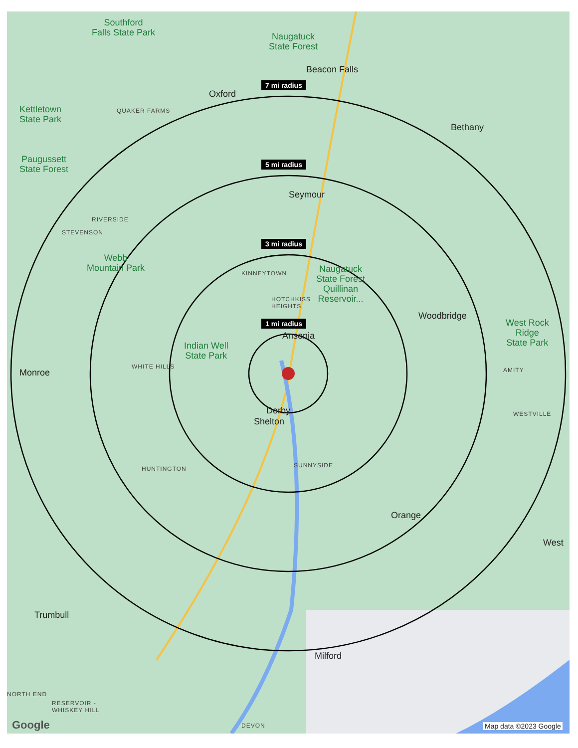7 mi radius
5 mi radius
3 mi radius
1 mi radius
Southford
Falls State Park
Naugatuck
State Forest
Beacon Falls
Oxford
Kettletown
State Park
QUAKER FARMS
Bethany
Paugussett
State Forest
Seymour
RIVERSIDE
STEVENSON
Webb
Mountain Park
KINNEYTOWN
Naugatuck
State Forest
Quillinan
Reservoir...
HOTCHKISS
HEIGHTS
Woodbridge
Ansonia
Indian Well
State Park
West Rock
Ridge
State Park
WHITE HILLS
Monroe AMITY
Derby
Shelton
WESTVILLE
HUNTINGTON SUNNYSIDE
Orange
West
Trumbull
Milford
NORTH END
RESERVOIR -
WHISKEY HILL
DEVON
Google Map data ©2023 Google